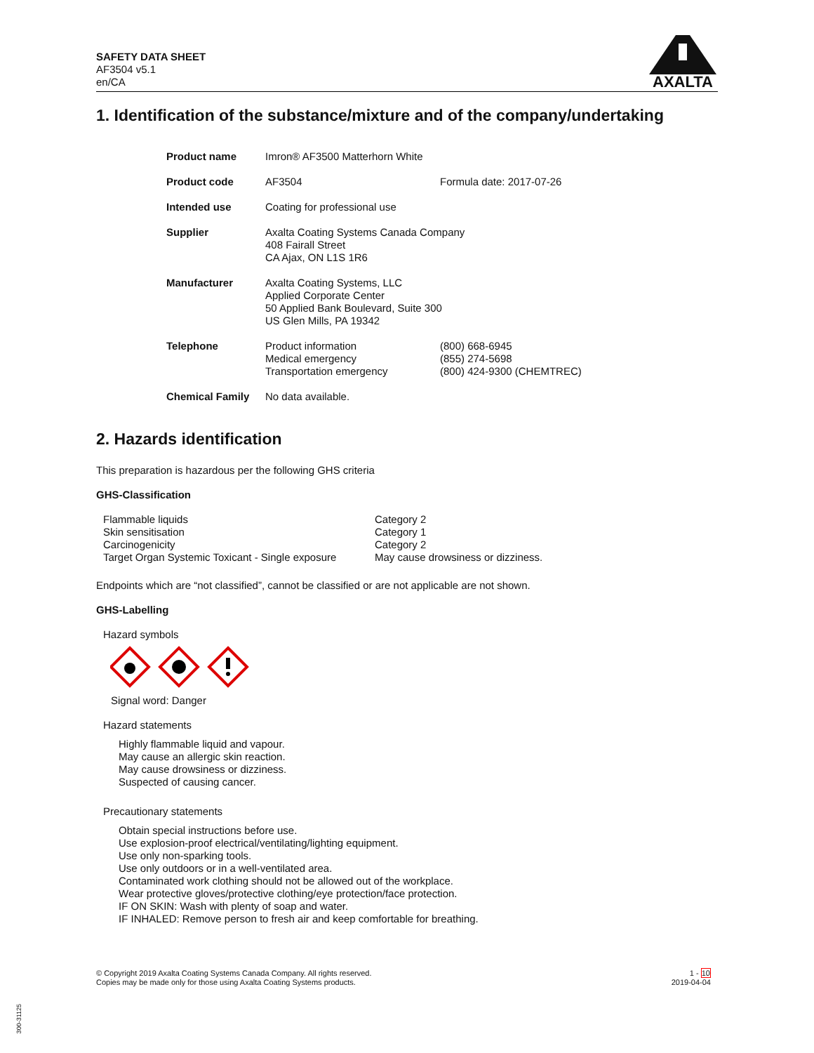SAFETY DATA SHEET
AF3504 v5.1
en/CA
AXALTA
1. Identification of the substance/mixture and of the company/undertaking
| Product name | Imron® AF3500 Matterhorn White | |
| Product code | AF3504 | Formula date: 2017-07-26 |
| Intended use | Coating for professional use | |
| Supplier | Axalta Coating Systems Canada Company 408 Fairall Street CA Ajax, ON L1S 1R6 | |
| Manufacturer | Axalta Coating Systems, LLC Applied Corporate Center 50 Applied Bank Boulevard, Suite 300 US Glen Mills, PA 19342 | |
| Telephone | Product information Medical emergency Transportation emergency | (800) 668-6945 (855) 274-5698 (800) 424-9300 (CHEMTREC) |
| Chemical Family | No data available. | |
2. Hazards identification
This preparation is hazardous per the following GHS criteria
GHS-Classification
| Flammable liquids | Category 2 |
| Skin sensitisation | Category 1 |
| Carcinogenicity | Category 2 |
| Target Organ Systemic Toxicant - Single exposure | May cause drowsiness or dizziness. |
Endpoints which are “not classified”, cannot be classified or are not applicable are not shown.
GHS-Labelling
Hazard symbols
Signal word: Danger
Hazard statements
Highly flammable liquid and vapour.
May cause an allergic skin reaction.
May cause drowsiness or dizziness.
Suspected of causing cancer.
Precautionary statements
Obtain special instructions before use.
Use explosion-proof electrical/ventilating/lighting equipment.
Use only non-sparking tools.
Use only outdoors or in a well-ventilated area.
Contaminated work clothing should not be allowed out of the workplace.
Wear protective gloves/protective clothing/eye protection/face protection.
IF ON SKIN: Wash with plenty of soap and water.
IF INHALED: Remove person to fresh air and keep comfortable for breathing.
© Copyright 2019 Axalta Coating Systems Canada Company. All rights reserved.
Copies may be made only for those using Axalta Coating Systems products.
1 - 10
2019-04-04
300-31125